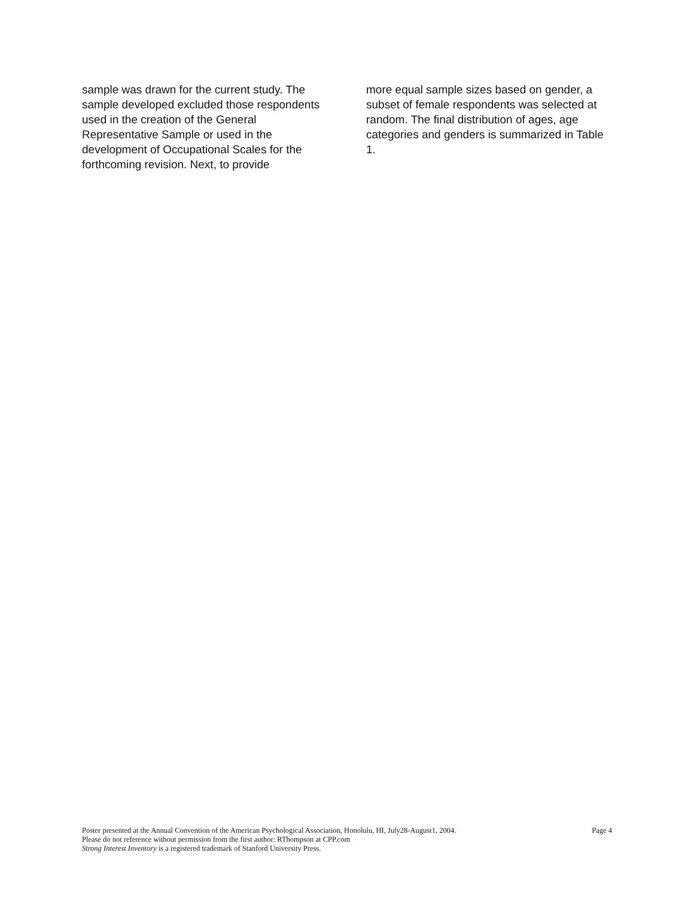sample was drawn for the current study. The sample developed excluded those respondents used in the creation of the General Representative Sample or used in the development of Occupational Scales for the forthcoming revision. Next, to provide
more equal sample sizes based on gender, a subset of female respondents was selected at random. The final distribution of ages, age categories and genders is summarized in Table 1.
Poster presented at the Annual Convention of the American Psychological Association, Honolulu, HI, July28-August1, 2004. Page 4
Please do not reference without permission from the first author: RThompson at CPP.com
Strong Interest Inventory is a registered trademark of Stanford University Press.